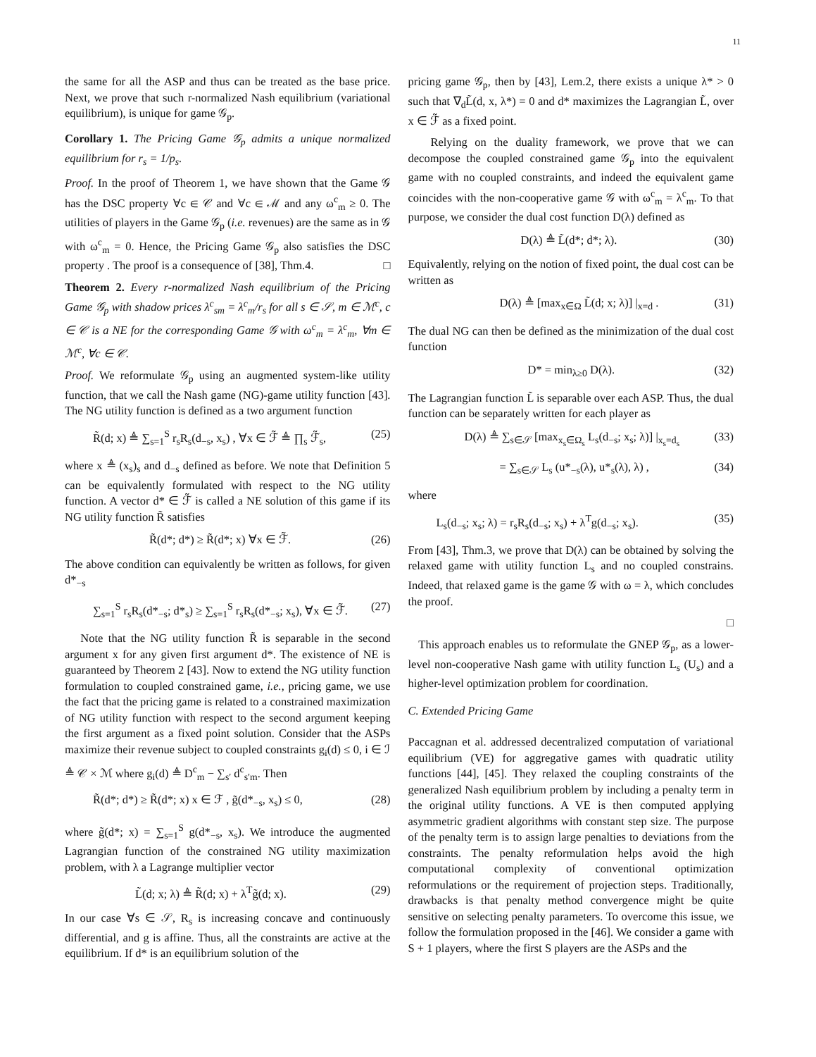11
the same for all the ASP and thus can be treated as the base price. Next, we prove that such r-normalized Nash equilibrium (variational equilibrium), is unique for game 𝒢<sub>p</sub>.
Corollary 1. The Pricing Game 𝒢<sub>p</sub> admits a unique normalized equilibrium for r<sub>s</sub> = 1/p<sub>s</sub>.
Proof. In the proof of Theorem 1, we have shown that the Game 𝒢 has the DSC property ∀c ∈ 𝒞 and ∀c ∈ ℳ and any ω<sup>c</sup><sub>m</sub> ≥ 0. The utilities of players in the Game 𝒢<sub>p</sub> (i.e. revenues) are the same as in 𝒢 with ω<sup>c</sup><sub>m</sub> = 0. Hence, the Pricing Game 𝒢<sub>p</sub> also satisfies the DSC property . The proof is a consequence of [38], Thm.4. □
Theorem 2. Every r-normalized Nash equilibrium of the Pricing Game 𝒢<sub>p</sub> with shadow prices λ<sup>c</sup><sub>sm</sub> = λ<sup>c</sup><sub>m</sub>/r<sub>s</sub> for all s ∈ 𝒮, m ∈ ℳ<sup>c</sup>, c ∈ 𝒞 is a NE for the corresponding Game 𝒢 with ω<sup>c</sup><sub>m</sub> = λ<sup>c</sup><sub>m</sub>, ∀m ∈ ℳ<sup>c</sup>, ∀c ∈ 𝒞.
Proof. We reformulate 𝒢<sub>p</sub> using an augmented system-like utility function, that we call the Nash game (NG)-game utility function [43]. The NG utility function is defined as a two argument function
R̃(d; x) ≜ ∑<sub>s=1</sub><sup>S</sup> r<sub>s</sub>R<sub>s</sub>(d<sub>−s</sub>, x<sub>s</sub>) , ∀x ∈ ℱ̃ ≜ ∏<sub>s</sub> ℱ̃<sub>s</sub>, (25)
where x ≜ (x<sub>s</sub>)<sub>s</sub> and d<sub>−s</sub> defined as before. We note that Definition 5 can be equivalently formulated with respect to the NG utility function. A vector d* ∈ ℱ̃ is called a NE solution of this game if its NG utility function R̃ satisfies
R̃(d*; d*) ≥ R̃(d*; x) ∀x ∈ ℱ̃. (26)
The above condition can equivalently be written as follows, for given d*<sub>−s</sub>
∑<sub>s=1</sub><sup>S</sup> r<sub>s</sub>R<sub>s</sub>(d*<sub>−s</sub>; d*<sub>s</sub>) ≥ ∑<sub>s=1</sub><sup>S</sup> r<sub>s</sub>R<sub>s</sub>(d*<sub>−s</sub>; x<sub>s</sub>), ∀x ∈ ℱ̃. (27)
Note that the NG utility function R̃ is separable in the second argument x for any given first argument d*. The existence of NE is guaranteed by Theorem 2 [43]. Now to extend the NG utility function formulation to coupled constrained game, i.e., pricing game, we use the fact that the pricing game is related to a constrained maximization of NG utility function with respect to the second argument keeping the first argument as a fixed point solution. Consider that the ASPs maximize their revenue subject to coupled constraints g<sub>i</sub>(d) ≤ 0, i ∈ ℐ ≜ 𝒞 × ℳ where g<sub>i</sub>(d) ≜ D<sup>c</sup><sub>m</sub> − ∑<sub>s′</sub> d<sup>c</sup><sub>s′m</sub>. Then
R̃(d*; d*) ≥ R̃(d*; x) x ∈ ℱ , g̃(d*<sub>−s</sub>, x<sub>s</sub>) ≤ 0, (28)
where g̃(d*; x) = ∑<sub>s=1</sub><sup>S</sup> g(d*<sub>−s</sub>, x<sub>s</sub>). We introduce the augmented Lagrangian function of the constrained NG utility maximization problem, with λ a Lagrange multiplier vector
L̃(d; x; λ) ≜ R̃(d; x) + λ<sup>T</sup>g̃(d; x). (29)
In our case ∀s ∈ 𝒮, R<sub>s</sub> is increasing concave and continuously differential, and g is affine. Thus, all the constraints are active at the equilibrium. If d* is an equilibrium solution of the
pricing game 𝒢<sub>p</sub>, then by [43], Lem.2, there exists a unique λ* > 0 such that ∇<sub>d</sub>L̃(d, x, λ*) = 0 and d* maximizes the Lagrangian L̃, over x ∈ ℱ̃ as a fixed point.
Relying on the duality framework, we prove that we can decompose the coupled constrained game 𝒢<sub>p</sub> into the equivalent game with no coupled constraints, and indeed the equivalent game coincides with the non-cooperative game 𝒢 with ω<sup>c</sup><sub>m</sub> = λ<sup>c</sup><sub>m</sub>. To that purpose, we consider the dual cost function D(λ) defined as
D(λ) ≜ L̃(d*; d*; λ). (30)
Equivalently, relying on the notion of fixed point, the dual cost can be written as
D(λ) ≜ [max<sub>x∈Ω</sub> L̃(d; x; λ)] |<sub>x=d</sub> . (31)
The dual NG can then be defined as the minimization of the dual cost function
D* = min<sub>λ≥0</sub> D(λ). (32)
The Lagrangian function L̃ is separable over each ASP. Thus, the dual function can be separately written for each player as
D(λ) ≜ ∑<sub>s∈𝒮</sub> [max<sub>x<sub>s</sub>∈Ω<sub>s</sub></sub> L<sub>s</sub>(d<sub>−s</sub>; x<sub>s</sub>; λ)] |<sub>x<sub>s</sub>=d<sub>s</sub></sub> (33)
= ∑<sub>s∈𝒮</sub> L<sub>s</sub> (u*<sub>−s</sub>(λ), u*<sub>s</sub>(λ), λ) , (34)
where
L<sub>s</sub>(d<sub>−s</sub>; x<sub>s</sub>; λ) = r<sub>s</sub>R<sub>s</sub>(d<sub>−s</sub>; x<sub>s</sub>) + λ<sup>T</sup>g(d<sub>−s</sub>; x<sub>s</sub>). (35)
From [43], Thm.3, we prove that D(λ) can be obtained by solving the relaxed game with utility function L<sub>s</sub> and no coupled constrains. Indeed, that relaxed game is the game 𝒢 with ω = λ, which concludes the proof.
□
This approach enables us to reformulate the GNEP 𝒢<sub>p</sub>, as a lower-level non-cooperative Nash game with utility function L<sub>s</sub> (U<sub>s</sub>) and a higher-level optimization problem for coordination.
C. Extended Pricing Game
Paccagnan et al. addressed decentralized computation of variational equilibrium (VE) for aggregative games with quadratic utility functions [44], [45]. They relaxed the coupling constraints of the generalized Nash equilibrium problem by including a penalty term in the original utility functions. A VE is then computed applying asymmetric gradient algorithms with constant step size. The purpose of the penalty term is to assign large penalties to deviations from the constraints. The penalty reformulation helps avoid the high computational complexity of conventional optimization reformulations or the requirement of projection steps. Traditionally, drawbacks is that penalty method convergence might be quite sensitive on selecting penalty parameters. To overcome this issue, we follow the formulation proposed in the [46]. We consider a game with S + 1 players, where the first S players are the ASPs and the